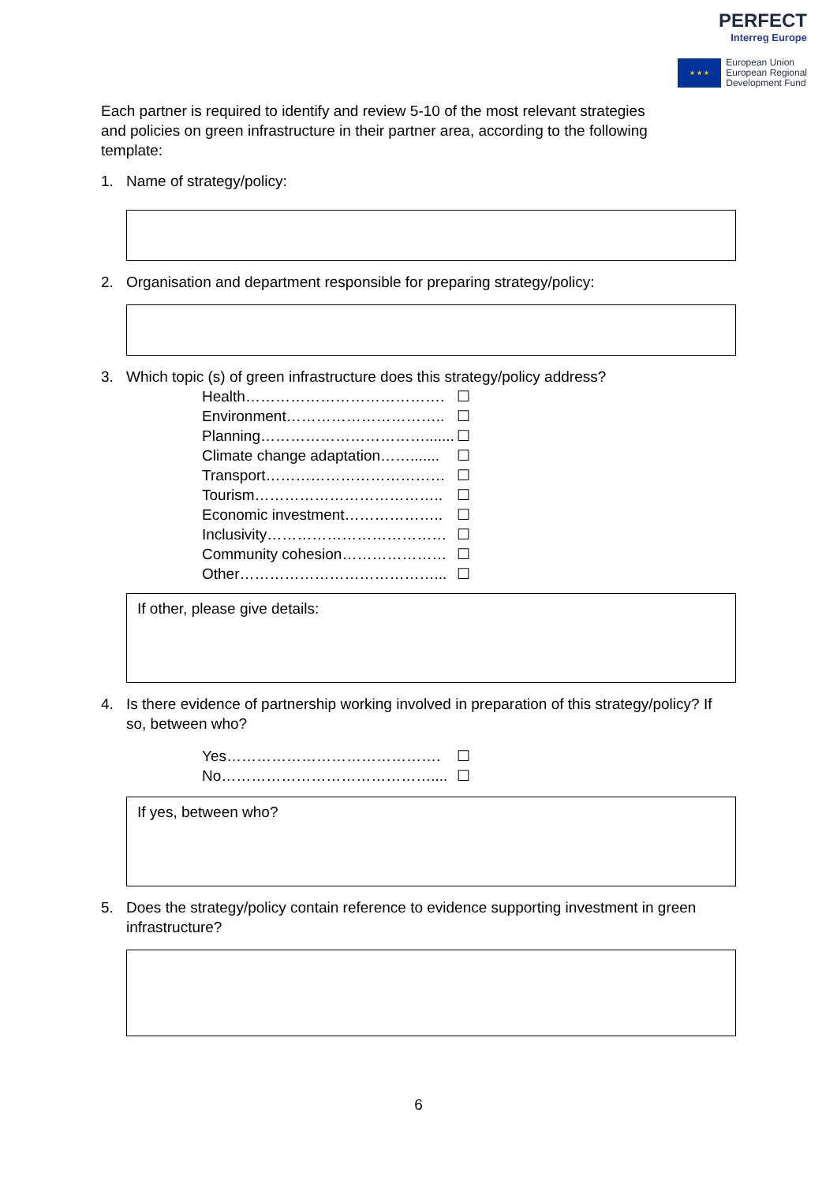PERFECT
Interreg Europe
★ ★ ★
European Union
European Regional
Development Fund
Each partner is required to identify and review 5-10 of the most relevant strategies and policies on green infrastructure in their partner area, according to the following template:
1. Name of strategy/policy:
2. Organisation and department responsible for preparing strategy/policy:
3. Which topic (s) of green infrastructure does this strategy/policy address?
Health…………………………………. ☐
Environment………………………….. ☐
Planning……………………………....... ☐
Climate change adaptation……....... ☐
Transport……………………………… ☐
Tourism……………………………….. ☐
Economic investment……………….. ☐
Inclusivity……………………………… ☐
Community cohesion………………… ☐
Other…………………………………... ☐
If other, please give details:
4. Is there evidence of partnership working involved in preparation of this strategy/policy? If so, between who?
Yes……………………………………. ☐
No…………………………………….... ☐
If yes, between who?
5. Does the strategy/policy contain reference to evidence supporting investment in green infrastructure?
6